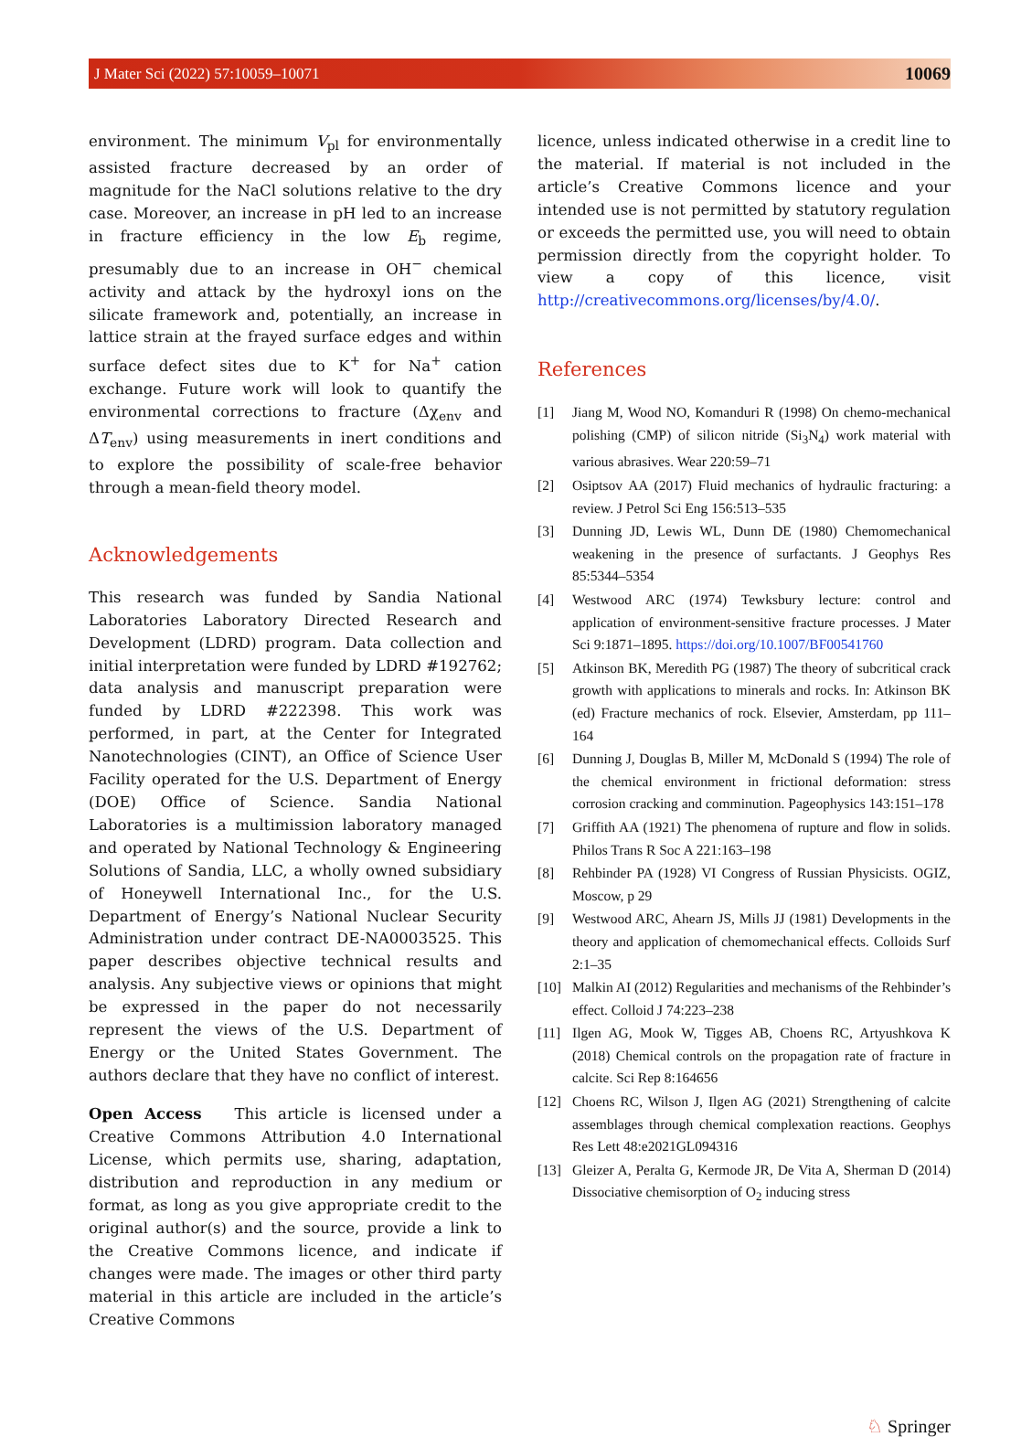J Mater Sci (2022) 57:10059–10071 10069
environment. The minimum V<sub>pl</sub> for environmentally assisted fracture decreased by an order of magnitude for the NaCl solutions relative to the dry case. Moreover, an increase in pH led to an increase in fracture efficiency in the low E<sub>b</sub> regime, presumably due to an increase in OH<sup>−</sup> chemical activity and attack by the hydroxyl ions on the silicate framework and, potentially, an increase in lattice strain at the frayed surface edges and within surface defect sites due to K<sup>+</sup> for Na<sup>+</sup> cation exchange. Future work will look to quantify the environmental corrections to fracture (Δχ<sub>env</sub> and ΔT<sub>env</sub>) using measurements in inert conditions and to explore the possibility of scale-free behavior through a mean-field theory model.
Acknowledgements
This research was funded by Sandia National Laboratories Laboratory Directed Research and Development (LDRD) program. Data collection and initial interpretation were funded by LDRD #192762; data analysis and manuscript preparation were funded by LDRD #222398. This work was performed, in part, at the Center for Integrated Nanotechnologies (CINT), an Office of Science User Facility operated for the U.S. Department of Energy (DOE) Office of Science. Sandia National Laboratories is a multimission laboratory managed and operated by National Technology & Engineering Solutions of Sandia, LLC, a wholly owned subsidiary of Honeywell International Inc., for the U.S. Department of Energy’s National Nuclear Security Administration under contract DE-NA0003525. This paper describes objective technical results and analysis. Any subjective views or opinions that might be expressed in the paper do not necessarily represent the views of the U.S. Department of Energy or the United States Government. The authors declare that they have no conflict of interest.
Open Access This article is licensed under a Creative Commons Attribution 4.0 International License, which permits use, sharing, adaptation, distribution and reproduction in any medium or format, as long as you give appropriate credit to the original author(s) and the source, provide a link to the Creative Commons licence, and indicate if changes were made. The images or other third party material in this article are included in the article’s Creative Commons
licence, unless indicated otherwise in a credit line to the material. If material is not included in the article’s Creative Commons licence and your intended use is not permitted by statutory regulation or exceeds the permitted use, you will need to obtain permission directly from the copyright holder. To view a copy of this licence, visit http://creativecommons.org/licenses/by/4.0/.
References
[1] Jiang M, Wood NO, Komanduri R (1998) On chemo-mechanical polishing (CMP) of silicon nitride (Si<sub>3</sub>N<sub>4</sub>) work material with various abrasives. Wear 220:59–71
[2] Osiptsov AA (2017) Fluid mechanics of hydraulic fracturing: a review. J Petrol Sci Eng 156:513–535
[3] Dunning JD, Lewis WL, Dunn DE (1980) Chemomechanical weakening in the presence of surfactants. J Geophys Res 85:5344–5354
[4] Westwood ARC (1974) Tewksbury lecture: control and application of environment-sensitive fracture processes. J Mater Sci 9:1871–1895. https://doi.org/10.1007/BF00541760
[5] Atkinson BK, Meredith PG (1987) The theory of subcritical crack growth with applications to minerals and rocks. In: Atkinson BK (ed) Fracture mechanics of rock. Elsevier, Amsterdam, pp 111–164
[6] Dunning J, Douglas B, Miller M, McDonald S (1994) The role of the chemical environment in frictional deformation: stress corrosion cracking and comminution. Pageophysics 143:151–178
[7] Griffith AA (1921) The phenomena of rupture and flow in solids. Philos Trans R Soc A 221:163–198
[8] Rehbinder PA (1928) VI Congress of Russian Physicists. OGIZ, Moscow, p 29
[9] Westwood ARC, Ahearn JS, Mills JJ (1981) Developments in the theory and application of chemomechanical effects. Colloids Surf 2:1–35
[10] Malkin AI (2012) Regularities and mechanisms of the Rehbinder’s effect. Colloid J 74:223–238
[11] Ilgen AG, Mook W, Tigges AB, Choens RC, Artyushkova K (2018) Chemical controls on the propagation rate of fracture in calcite. Sci Rep 8:164656
[12] Choens RC, Wilson J, Ilgen AG (2021) Strengthening of calcite assemblages through chemical complexation reactions. Geophys Res Lett 48:e2021GL094316
[13] Gleizer A, Peralta G, Kermode JR, De Vita A, Sherman D (2014) Dissociative chemisorption of O<sub>2</sub> inducing stress
♘ Springer